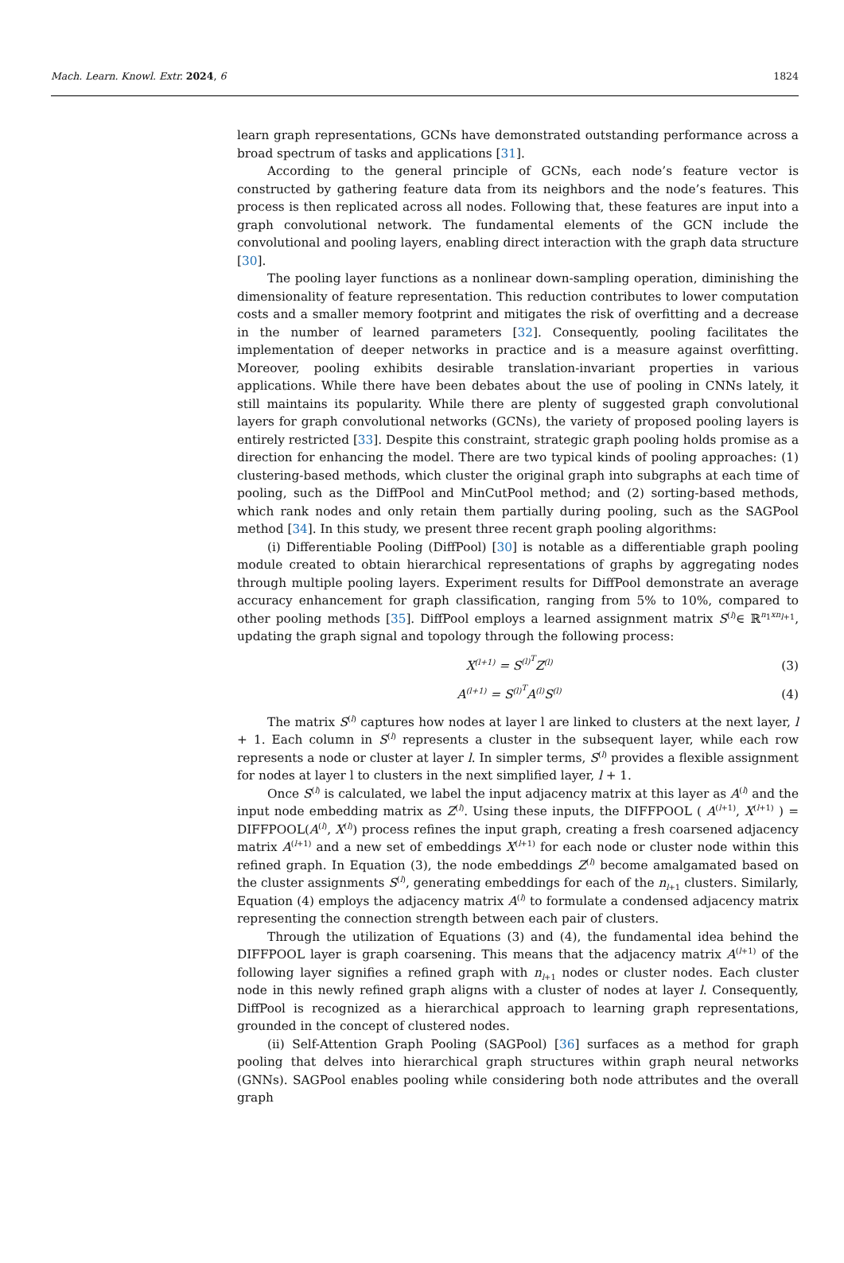Mach. Learn. Knowl. Extr. 2024, 6
1824
learn graph representations, GCNs have demonstrated outstanding performance across a broad spectrum of tasks and applications [31].
According to the general principle of GCNs, each node’s feature vector is constructed by gathering feature data from its neighbors and the node’s features. This process is then replicated across all nodes. Following that, these features are input into a graph convolutional network. The fundamental elements of the GCN include the convolutional and pooling layers, enabling direct interaction with the graph data structure [30].
The pooling layer functions as a nonlinear down-sampling operation, diminishing the dimensionality of feature representation. This reduction contributes to lower computation costs and a smaller memory footprint and mitigates the risk of overfitting and a decrease in the number of learned parameters [32]. Consequently, pooling facilitates the implementation of deeper networks in practice and is a measure against overfitting. Moreover, pooling exhibits desirable translation-invariant properties in various applications. While there have been debates about the use of pooling in CNNs lately, it still maintains its popularity. While there are plenty of suggested graph convolutional layers for graph convolutional networks (GCNs), the variety of proposed pooling layers is entirely restricted [33]. Despite this constraint, strategic graph pooling holds promise as a direction for enhancing the model. There are two typical kinds of pooling approaches: (1) clustering-based methods, which cluster the original graph into subgraphs at each time of pooling, such as the DiffPool and MinCutPool method; and (2) sorting-based methods, which rank nodes and only retain them partially during pooling, such as the SAGPool method [34]. In this study, we present three recent graph pooling algorithms:
(i) Differentiable Pooling (DiffPool) [30] is notable as a differentiable graph pooling module created to obtain hierarchical representations of graphs by aggregating nodes through multiple pooling layers. Experiment results for DiffPool demonstrate an average accuracy enhancement for graph classification, ranging from 5% to 10%, compared to other pooling methods [35]. DiffPool employs a learned assignment matrix S<sup>(l)</sup>∈ ℝ<sup>n<sub>1</sub>xn<sub>l+1</sub></sup>, updating the graph signal and topology through the following process:
X<sup>(l+1)</sup> = S<sup>(l)<sup>T</sup></sup>Z<sup>(l)</sup> (3)
A<sup>(l+1)</sup> = S<sup>(l)<sup>T</sup></sup>A<sup>(l)</sup>S<sup>(l)</sup> (4)
The matrix S<sup>(l)</sup> captures how nodes at layer l are linked to clusters at the next layer, l + 1. Each column in S<sup>(l)</sup> represents a cluster in the subsequent layer, while each row represents a node or cluster at layer l. In simpler terms, S<sup>(l)</sup> provides a flexible assignment for nodes at layer l to clusters in the next simplified layer, l + 1.
Once S<sup>(l)</sup> is calculated, we label the input adjacency matrix at this layer as A<sup>(l)</sup> and the input node embedding matrix as Z<sup>(l)</sup>. Using these inputs, the DIFFPOOL ( A<sup>(l+1)</sup>, X<sup>(l+1)</sup> ) = DIFFPOOL(A<sup>(l)</sup>, X<sup>(l)</sup>) process refines the input graph, creating a fresh coarsened adjacency matrix A<sup>(l+1)</sup> and a new set of embeddings X<sup>(l+1)</sup> for each node or cluster node within this refined graph. In Equation (3), the node embeddings Z<sup>(l)</sup> become amalgamated based on the cluster assignments S<sup>(l)</sup>, generating embeddings for each of the n<sub>l+1</sub> clusters. Similarly, Equation (4) employs the adjacency matrix A<sup>(l)</sup> to formulate a condensed adjacency matrix representing the connection strength between each pair of clusters.
Through the utilization of Equations (3) and (4), the fundamental idea behind the DIFFPOOL layer is graph coarsening. This means that the adjacency matrix A<sup>(l+1)</sup> of the following layer signifies a refined graph with n<sub>l+1</sub> nodes or cluster nodes. Each cluster node in this newly refined graph aligns with a cluster of nodes at layer l. Consequently, DiffPool is recognized as a hierarchical approach to learning graph representations, grounded in the concept of clustered nodes.
(ii) Self-Attention Graph Pooling (SAGPool) [36] surfaces as a method for graph pooling that delves into hierarchical graph structures within graph neural networks (GNNs). SAGPool enables pooling while considering both node attributes and the overall graph